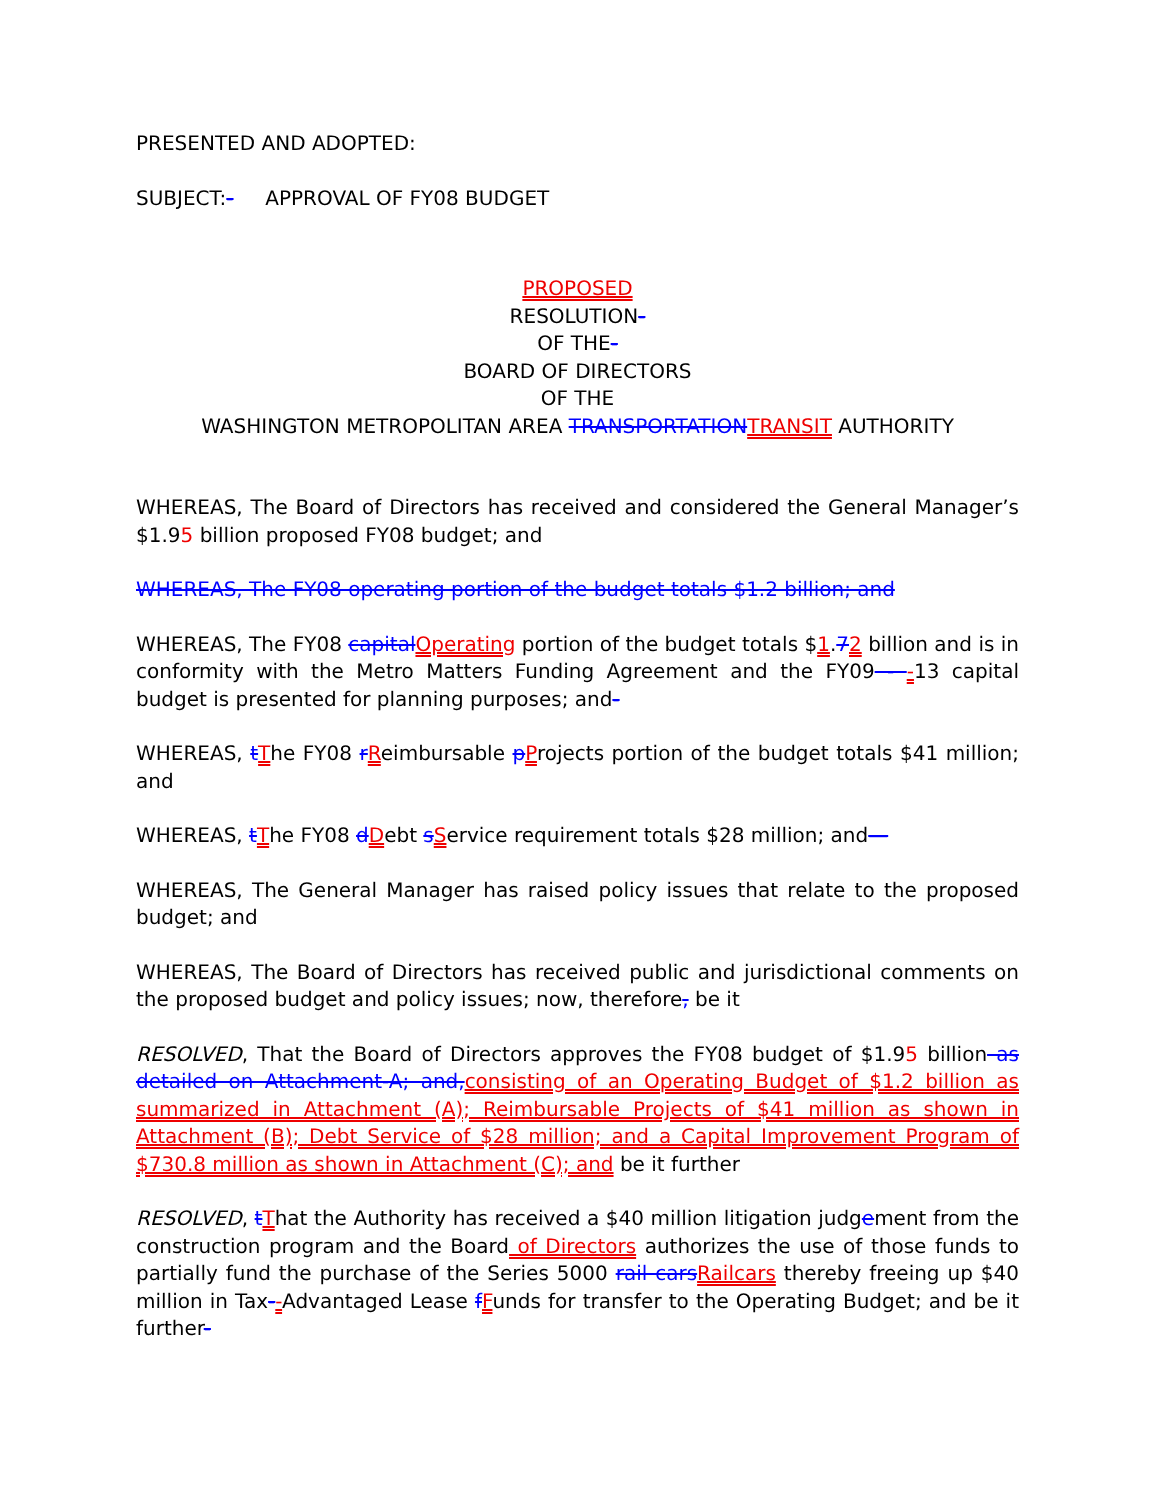PRESENTED AND ADOPTED:
SUBJECT:- APPROVAL OF FY08 BUDGET
PROPOSED
RESOLUTION-
OF THE-
BOARD OF DIRECTORS
OF THE
WASHINGTON METROPOLITAN AREA TRANSPORTATIONTRANSIT AUTHORITY
WHEREAS, The Board of Directors has received and considered the General Manager’s $1.95 billion proposed FY08 budget; and
WHEREAS, The FY08 operating portion of the budget totals $1.2 billion; and
WHEREAS, The FY08 capitalOperating portion of the budget totals $1.72 billion and is in conformity with the Metro Matters Funding Agreement and the FY09 - -13 capital budget is presented for planning purposes; and-
WHEREAS, tThe FY08 rReimbursable pProjects portion of the budget totals $41 million; and
WHEREAS, tThe FY08 dDebt sService requirement totals $28 million; and—
WHEREAS, The General Manager has raised policy issues that relate to the proposed budget; and
WHEREAS, The Board of Directors has received public and jurisdictional comments on the proposed budget and policy issues; now, therefore, be it
RESOLVED, That the Board of Directors approves the FY08 budget of $1.95 billion as detailed on Attachment-A; and,consisting of an Operating Budget of $1.2 billion as summarized in Attachment (A); Reimbursable Projects of $41 million as shown in Attachment (B); Debt Service of $28 million; and a Capital Improvement Program of $730.8 million as shown in Attachment (C); and be it further
RESOLVED, tThat the Authority has received a $40 million litigation judgement from the construction program and the Board of Directors authorizes the use of those funds to partially fund the purchase of the Series 5000 rail carsRailcars thereby freeing up $40 million in Tax--Advantaged Lease fFunds for transfer to the Operating Budget; and be it further-